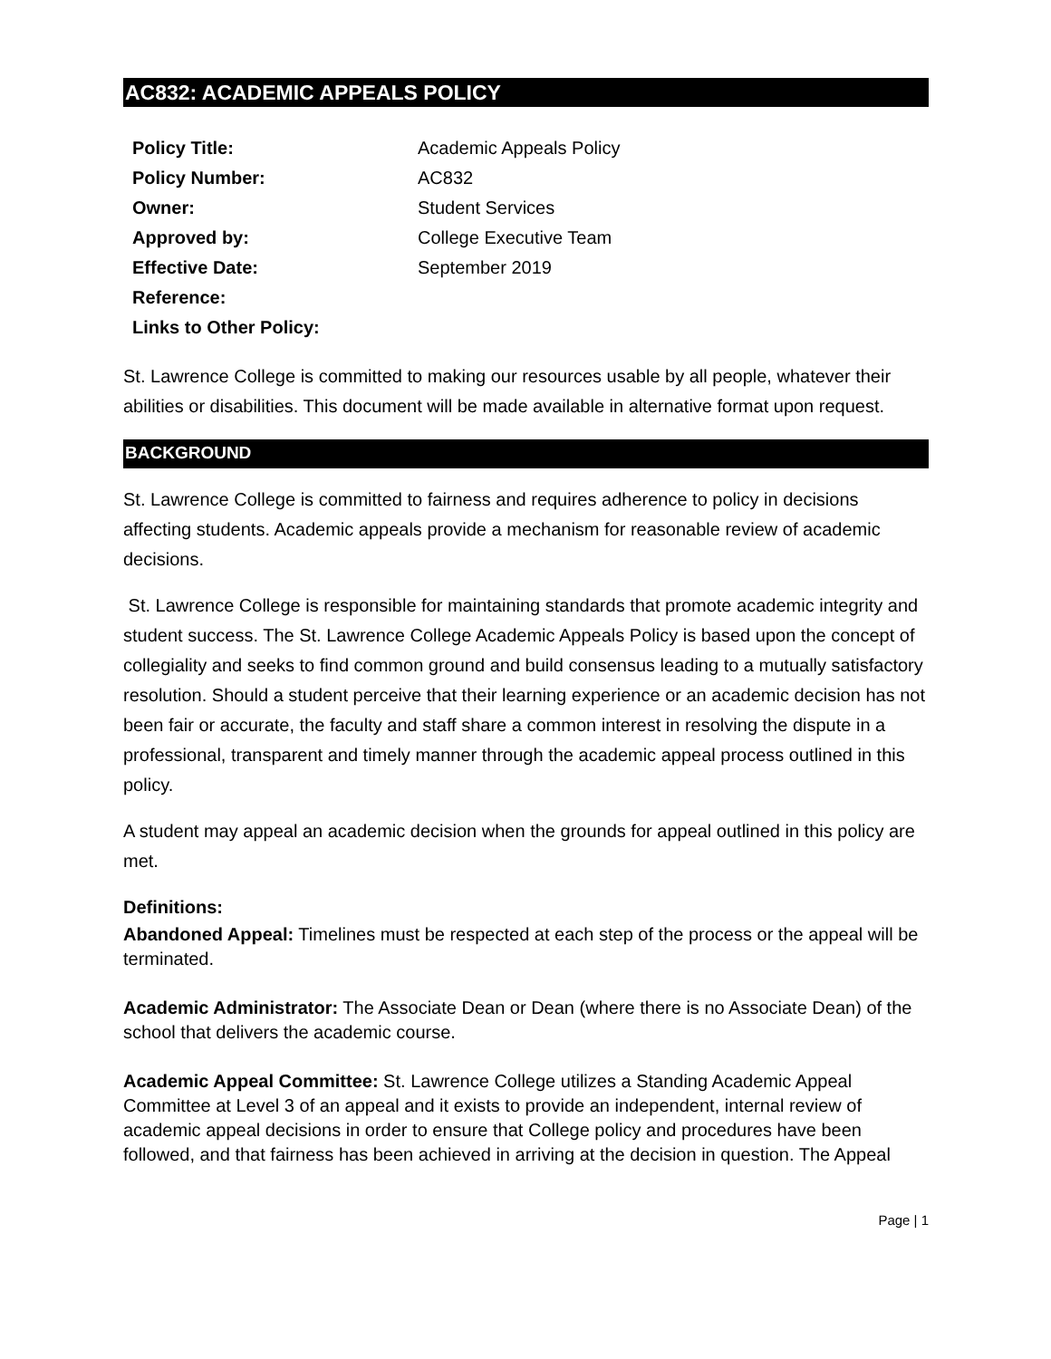AC832: ACADEMIC APPEALS POLICY
| Policy Title: | Academic Appeals Policy |
| Policy Number: | AC832 |
| Owner: | Student Services |
| Approved by: | College Executive Team |
| Effective Date: | September 2019 |
| Reference: | |
| Links to Other Policy: | |
St. Lawrence College is committed to making our resources usable by all people, whatever their abilities or disabilities. This document will be made available in alternative format upon request.
BACKGROUND
St. Lawrence College is committed to fairness and requires adherence to policy in decisions affecting students. Academic appeals provide a mechanism for reasonable review of academic decisions.
St. Lawrence College is responsible for maintaining standards that promote academic integrity and student success. The St. Lawrence College Academic Appeals Policy is based upon the concept of collegiality and seeks to find common ground and build consensus leading to a mutually satisfactory resolution. Should a student perceive that their learning experience or an academic decision has not been fair or accurate, the faculty and staff share a common interest in resolving the dispute in a professional, transparent and timely manner through the academic appeal process outlined in this policy.
A student may appeal an academic decision when the grounds for appeal outlined in this policy are met.
Definitions:
Abandoned Appeal: Timelines must be respected at each step of the process or the appeal will be terminated.
Academic Administrator: The Associate Dean or Dean (where there is no Associate Dean) of the school that delivers the academic course.
Academic Appeal Committee: St. Lawrence College utilizes a Standing Academic Appeal Committee at Level 3 of an appeal and it exists to provide an independent, internal review of academic appeal decisions in order to ensure that College policy and procedures have been followed, and that fairness has been achieved in arriving at the decision in question. The Appeal
Page | 1